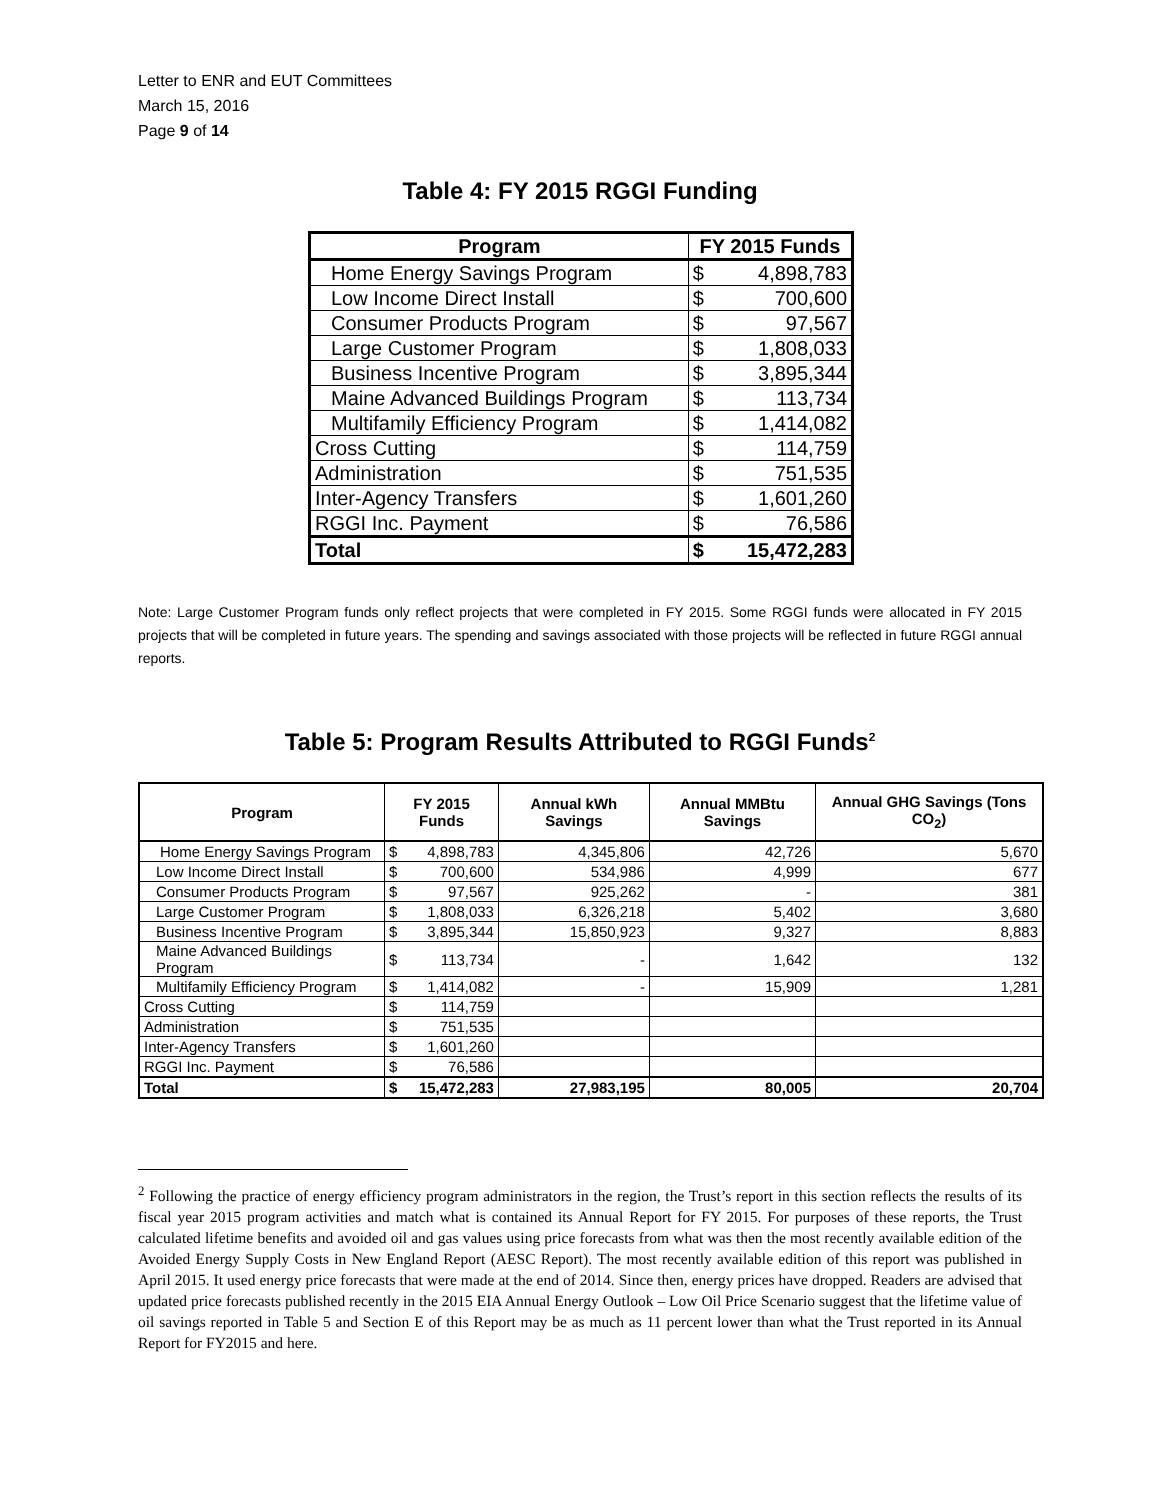Letter to ENR and EUT Committees
March 15, 2016
Page 9 of 14
Table 4: FY 2015 RGGI Funding
| Program | FY 2015 Funds | |
| --- | --- | --- |
| Home Energy Savings Program | $ | 4,898,783 |
| Low Income Direct Install | $ | 700,600 |
| Consumer Products Program | $ | 97,567 |
| Large Customer Program | $ | 1,808,033 |
| Business Incentive Program | $ | 3,895,344 |
| Maine Advanced Buildings Program | $ | 113,734 |
| Multifamily Efficiency Program | $ | 1,414,082 |
| Cross Cutting | $ | 114,759 |
| Administration | $ | 751,535 |
| Inter-Agency Transfers | $ | 1,601,260 |
| RGGI Inc. Payment | $ | 76,586 |
| Total | $ | 15,472,283 |
Note: Large Customer Program funds only reflect projects that were completed in FY 2015. Some RGGI funds were allocated in FY 2015 projects that will be completed in future years. The spending and savings associated with those projects will be reflected in future RGGI annual reports.
Table 5: Program Results Attributed to RGGI Funds<sup>2</sup>
| Program | FY 2015 Funds | | Annual kWh Savings | Annual MMBtu Savings | Annual GHG Savings (Tons CO<sub>2</sub>) |
| --- | --- | --- | --- | --- | --- |
| Home Energy Savings Program | $ | 4,898,783 | 4,345,806 | 42,726 | 5,670 |
| Low Income Direct Install | $ | 700,600 | 534,986 | 4,999 | 677 |
| Consumer Products Program | $ | 97,567 | 925,262 | - | 381 |
| Large Customer Program | $ | 1,808,033 | 6,326,218 | 5,402 | 3,680 |
| Business Incentive Program | $ | 3,895,344 | 15,850,923 | 9,327 | 8,883 |
| Maine Advanced Buildings Program | $ | 113,734 | - | 1,642 | 132 |
| Multifamily Efficiency Program | $ | 1,414,082 | - | 15,909 | 1,281 |
| Cross Cutting | $ | 114,759 | | | |
| Administration | $ | 751,535 | | | |
| Inter-Agency Transfers | $ | 1,601,260 | | | |
| RGGI Inc. Payment | $ | 76,586 | | | |
| Total | $ | 15,472,283 | 27,983,195 | 80,005 | 20,704 |
<sup>2</sup> Following the practice of energy efficiency program administrators in the region, the Trust’s report in this section reflects the results of its fiscal year 2015 program activities and match what is contained its Annual Report for FY 2015. For purposes of these reports, the Trust calculated lifetime benefits and avoided oil and gas values using price forecasts from what was then the most recently available edition of the Avoided Energy Supply Costs in New England Report (AESC Report). The most recently available edition of this report was published in April 2015. It used energy price forecasts that were made at the end of 2014. Since then, energy prices have dropped. Readers are advised that updated price forecasts published recently in the 2015 EIA Annual Energy Outlook – Low Oil Price Scenario suggest that the lifetime value of oil savings reported in Table 5 and Section E of this Report may be as much as 11 percent lower than what the Trust reported in its Annual Report for FY2015 and here.